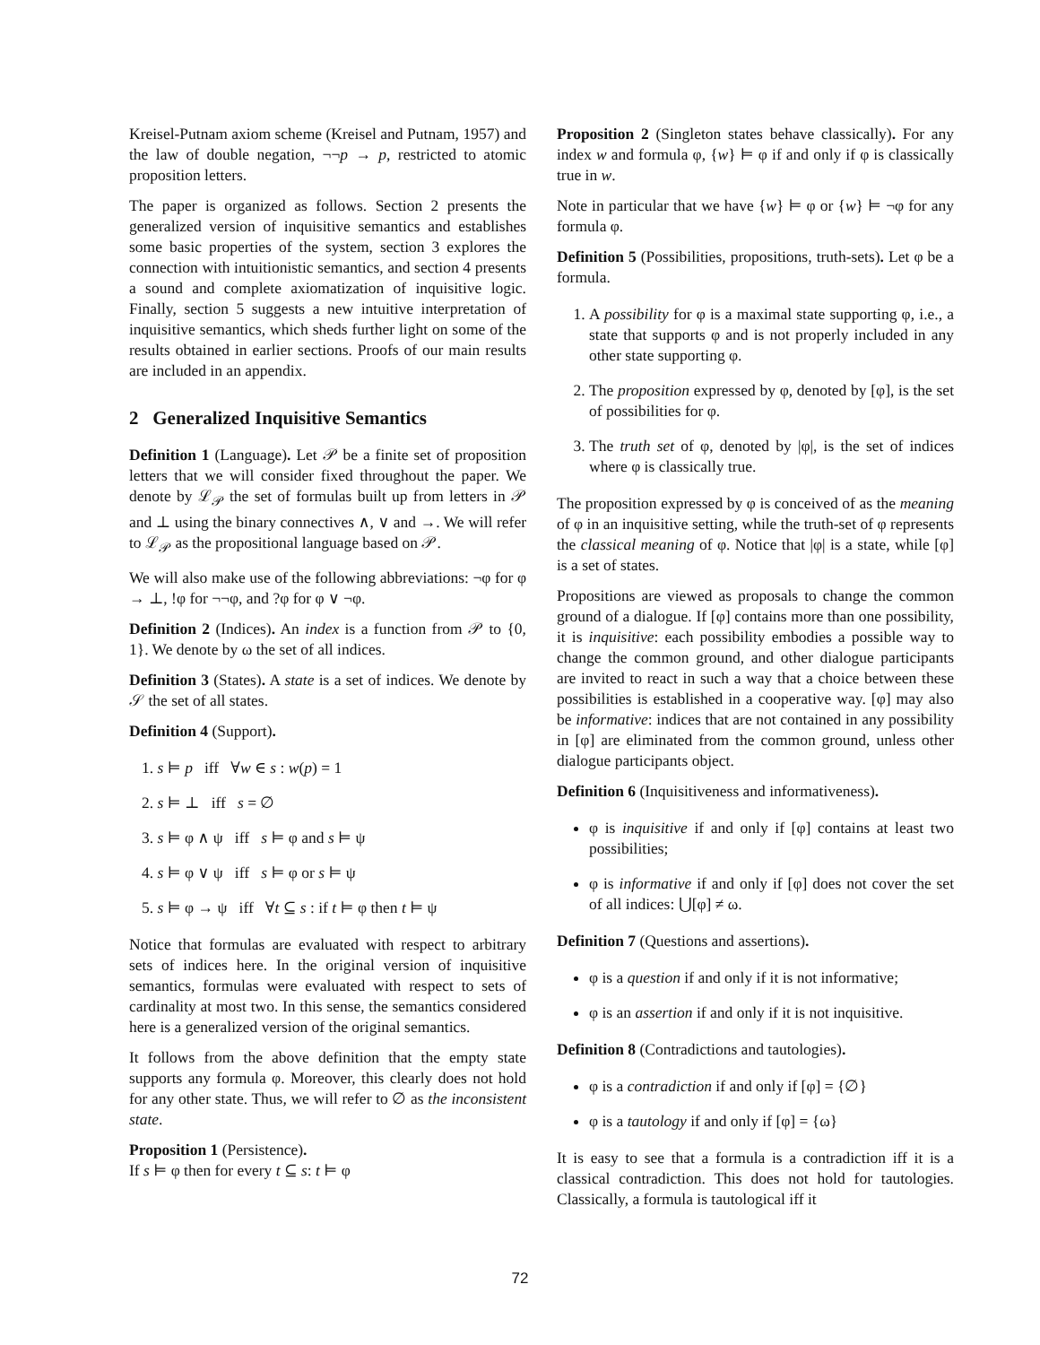Kreisel-Putnam axiom scheme (Kreisel and Putnam, 1957) and the law of double negation, ¬¬p → p, restricted to atomic proposition letters.
The paper is organized as follows. Section 2 presents the generalized version of inquisitive semantics and establishes some basic properties of the system, section 3 explores the connection with intuitionistic semantics, and section 4 presents a sound and complete axiomatization of inquisitive logic. Finally, section 5 suggests a new intuitive interpretation of inquisitive semantics, which sheds further light on some of the results obtained in earlier sections. Proofs of our main results are included in an appendix.
2 Generalized Inquisitive Semantics
Definition 1 (Language). Let 𝒫 be a finite set of proposition letters that we will consider fixed throughout the paper. We denote by ℒ<sub>𝒫</sub> the set of formulas built up from letters in 𝒫 and ⊥ using the binary connectives ∧, ∨ and →. We will refer to ℒ<sub>𝒫</sub> as the propositional language based on 𝒫.
We will also make use of the following abbreviations: ¬φ for φ → ⊥, !φ for ¬¬φ, and ?φ for φ ∨ ¬φ.
Definition 2 (Indices). An index is a function from 𝒫 to {0, 1}. We denote by ω the set of all indices.
Definition 3 (States). A state is a set of indices. We denote by 𝒮 the set of all states.
Definition 4 (Support).
1. s ⊨ p iff ∀w ∈ s : w(p) = 1
2. s ⊨ ⊥ iff s = ∅
3. s ⊨ φ ∧ ψ iff s ⊨ φ and s ⊨ ψ
4. s ⊨ φ ∨ ψ iff s ⊨ φ or s ⊨ ψ
5. s ⊨ φ → ψ iff ∀t ⊆ s : if t ⊨ φ then t ⊨ ψ
Notice that formulas are evaluated with respect to arbitrary sets of indices here. In the original version of inquisitive semantics, formulas were evaluated with respect to sets of cardinality at most two. In this sense, the semantics considered here is a generalized version of the original semantics.
It follows from the above definition that the empty state supports any formula φ. Moreover, this clearly does not hold for any other state. Thus, we will refer to ∅ as the inconsistent state.
Proposition 1 (Persistence).
If s ⊨ φ then for every t ⊆ s: t ⊨ φ
Proposition 2 (Singleton states behave classically). For any index w and formula φ, {w} ⊨ φ if and only if φ is classically true in w.
Note in particular that we have {w} ⊨ φ or {w} ⊨ ¬φ for any formula φ.
Definition 5 (Possibilities, propositions, truth-sets). Let φ be a formula.
1. A possibility for φ is a maximal state supporting φ, i.e., a state that supports φ and is not properly included in any other state supporting φ.
2. The proposition expressed by φ, denoted by [φ], is the set of possibilities for φ.
3. The truth set of φ, denoted by |φ|, is the set of indices where φ is classically true.
The proposition expressed by φ is conceived of as the meaning of φ in an inquisitive setting, while the truth-set of φ represents the classical meaning of φ. Notice that |φ| is a state, while [φ] is a set of states.
Propositions are viewed as proposals to change the common ground of a dialogue. If [φ] contains more than one possibility, it is inquisitive: each possibility embodies a possible way to change the common ground, and other dialogue participants are invited to react in such a way that a choice between these possibilities is established in a cooperative way. [φ] may also be informative: indices that are not contained in any possibility in [φ] are eliminated from the common ground, unless other dialogue participants object.
Definition 6 (Inquisitiveness and informativeness).
φ is inquisitive if and only if [φ] contains at least two possibilities;
φ is informative if and only if [φ] does not cover the set of all indices: ⋃[φ] ≠ ω.
Definition 7 (Questions and assertions).
φ is a question if and only if it is not informative;
φ is an assertion if and only if it is not inquisitive.
Definition 8 (Contradictions and tautologies).
φ is a contradiction if and only if [φ] = {∅}
φ is a tautology if and only if [φ] = {ω}
It is easy to see that a formula is a contradiction iff it is a classical contradiction. This does not hold for tautologies. Classically, a formula is tautological iff it
72